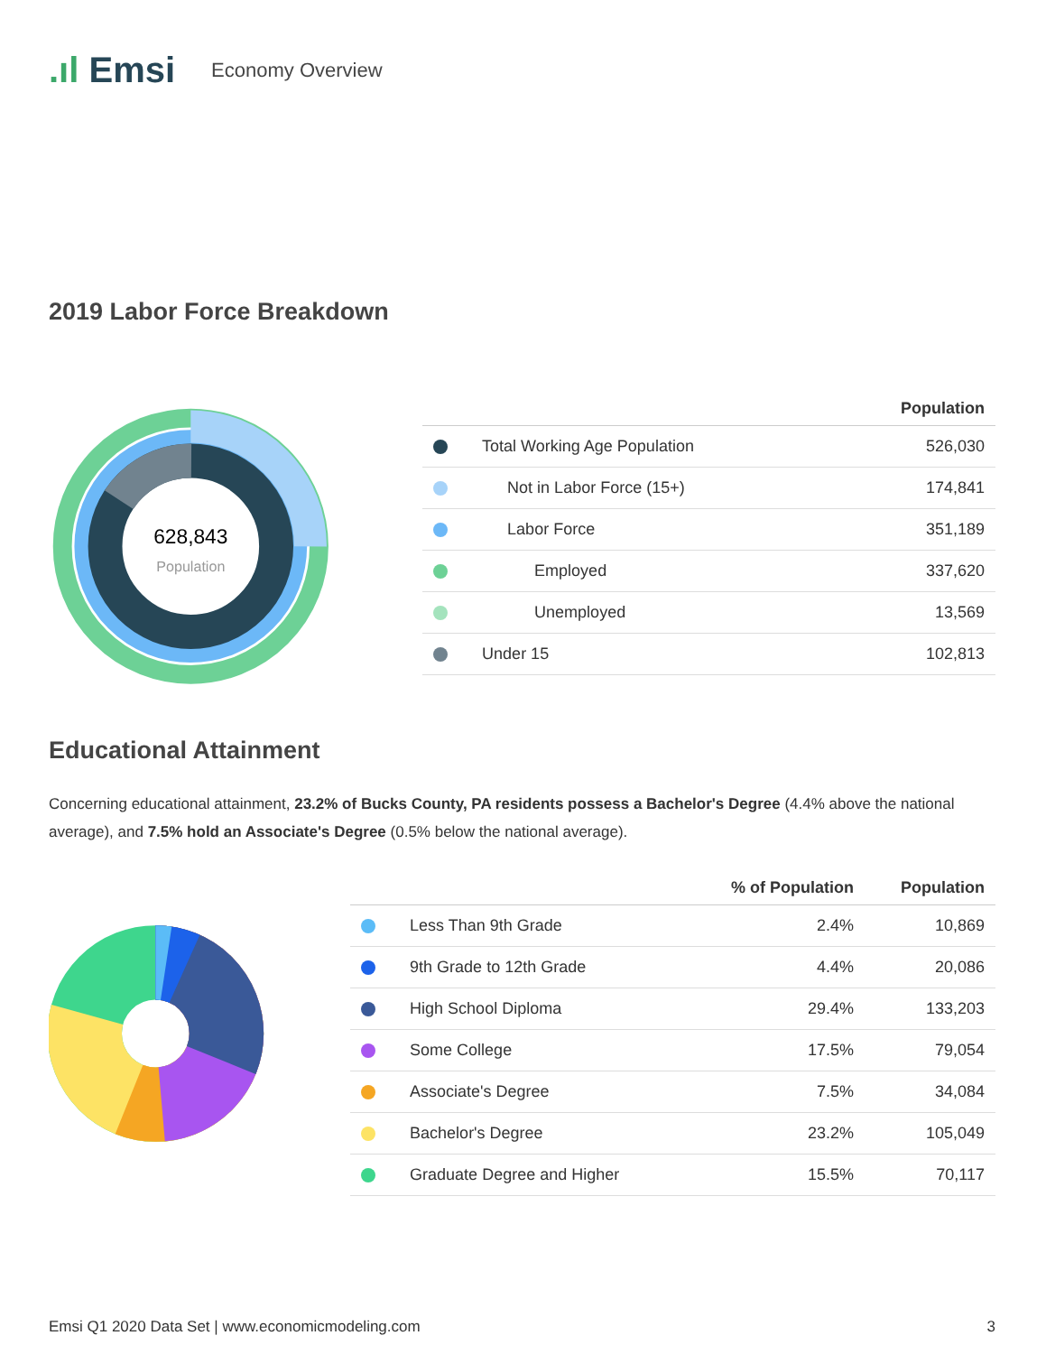.ıl Emsi
Economy Overview
2019 Labor Force Breakdown
628,843
Population
| | | Population |
| --- | --- | --- |
| | Total Working Age Population | 526,030 |
| | Not in Labor Force (15+) | 174,841 |
| | Labor Force | 351,189 |
| | Employed | 337,620 |
| | Unemployed | 13,569 |
| | Under 15 | 102,813 |
Educational Attainment
Concerning educational attainment, 23.2% of Bucks County, PA residents possess a Bachelor's Degree (4.4% above the national average), and 7.5% hold an Associate's Degree (0.5% below the national average).
| | | % of Population | Population |
| --- | --- | --- | --- |
| | Less Than 9th Grade | 2.4% | 10,869 |
| | 9th Grade to 12th Grade | 4.4% | 20,086 |
| | High School Diploma | 29.4% | 133,203 |
| | Some College | 17.5% | 79,054 |
| | Associate's Degree | 7.5% | 34,084 |
| | Bachelor's Degree | 23.2% | 105,049 |
| | Graduate Degree and Higher | 15.5% | 70,117 |
Emsi Q1 2020 Data Set | www.economicmodeling.com 3